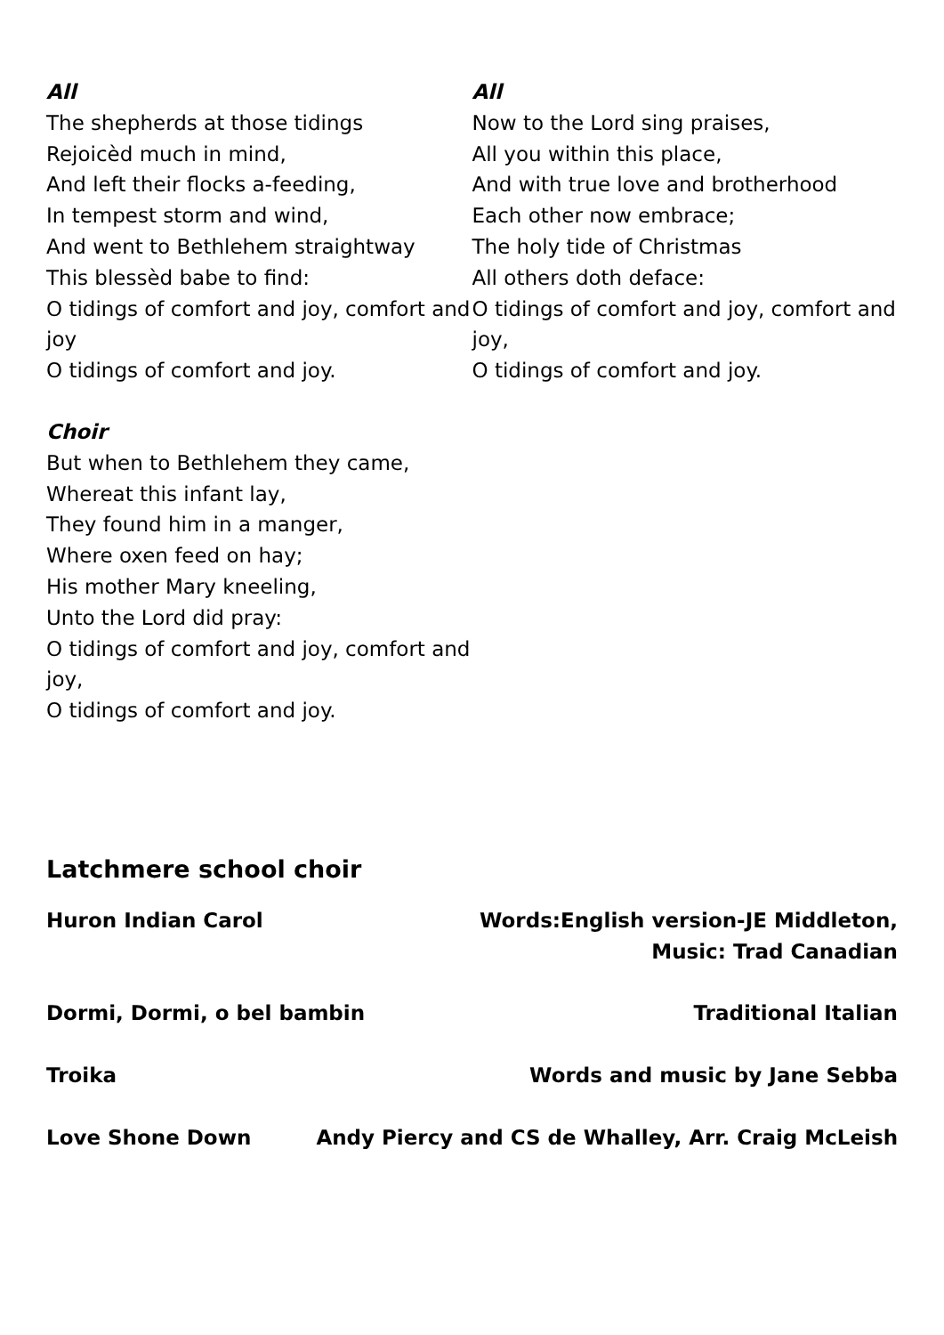All
The shepherds at those tidings
Rejoicèd much in mind,
And left their flocks a-feeding,
In tempest storm and wind,
And went to Bethlehem straightway
This blessèd babe to find:
O tidings of comfort and joy, comfort and joy
O tidings of comfort and joy.
Choir
But when to Bethlehem they came,
Whereat this infant lay,
They found him in a manger,
Where oxen feed on hay;
His mother Mary kneeling,
Unto the Lord did pray:
O tidings of comfort and joy, comfort and joy,
O tidings of comfort and joy.
All
Now to the Lord sing praises,
All you within this place,
And with true love and brotherhood
Each other now embrace;
The holy tide of Christmas
All others doth deface:
O tidings of comfort and joy, comfort and joy,
O tidings of comfort and joy.
Latchmere school choir
Huron Indian Carol Words:English version-JE Middleton,
Music: Trad Canadian
Dormi, Dormi, o bel bambin Traditional Italian
Troika Words and music by Jane Sebba
Love Shone Down Andy Piercy and CS de Whalley, Arr. Craig McLeish